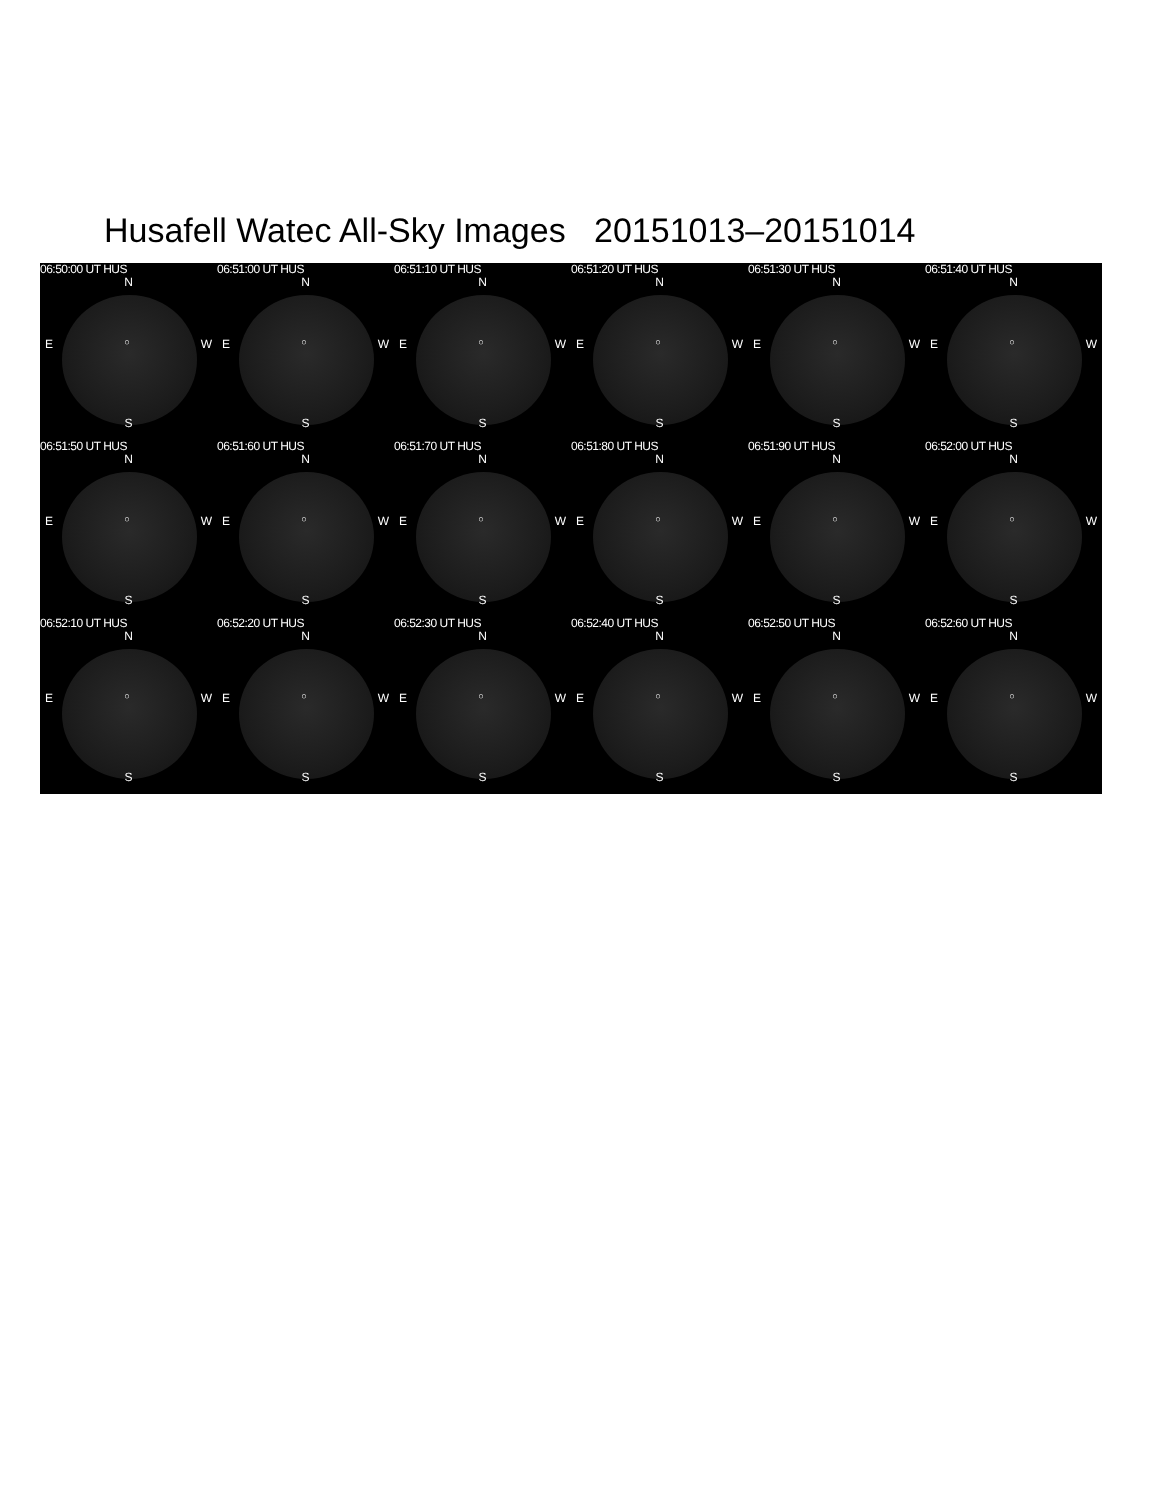Husafell Watec All-Sky Images 20151013–20151014
06:50:00 UT HUS
N
E ○ W
S
06:51:00 UT HUS
N
E ○ W
S
06:51:10 UT HUS
N
E ○ W
S
06:51:20 UT HUS
N
E ○ W
S
06:51:30 UT HUS
N
E ○ W
S
06:51:40 UT HUS
N
E ○ W
S
06:51:50 UT HUS
N
E ○ W
S
06:51:60 UT HUS
N
E ○ W
S
06:51:70 UT HUS
N
E ○ W
S
06:51:80 UT HUS
N
E ○ W
S
06:51:90 UT HUS
N
E ○ W
S
06:52:00 UT HUS
N
E ○ W
S
06:52:10 UT HUS
N
E ○ W
S
06:52:20 UT HUS
N
E ○ W
S
06:52:30 UT HUS
N
E ○ W
S
06:52:40 UT HUS
N
E ○ W
S
06:52:50 UT HUS
N
E ○ W
S
06:52:60 UT HUS
N
E ○ W
S